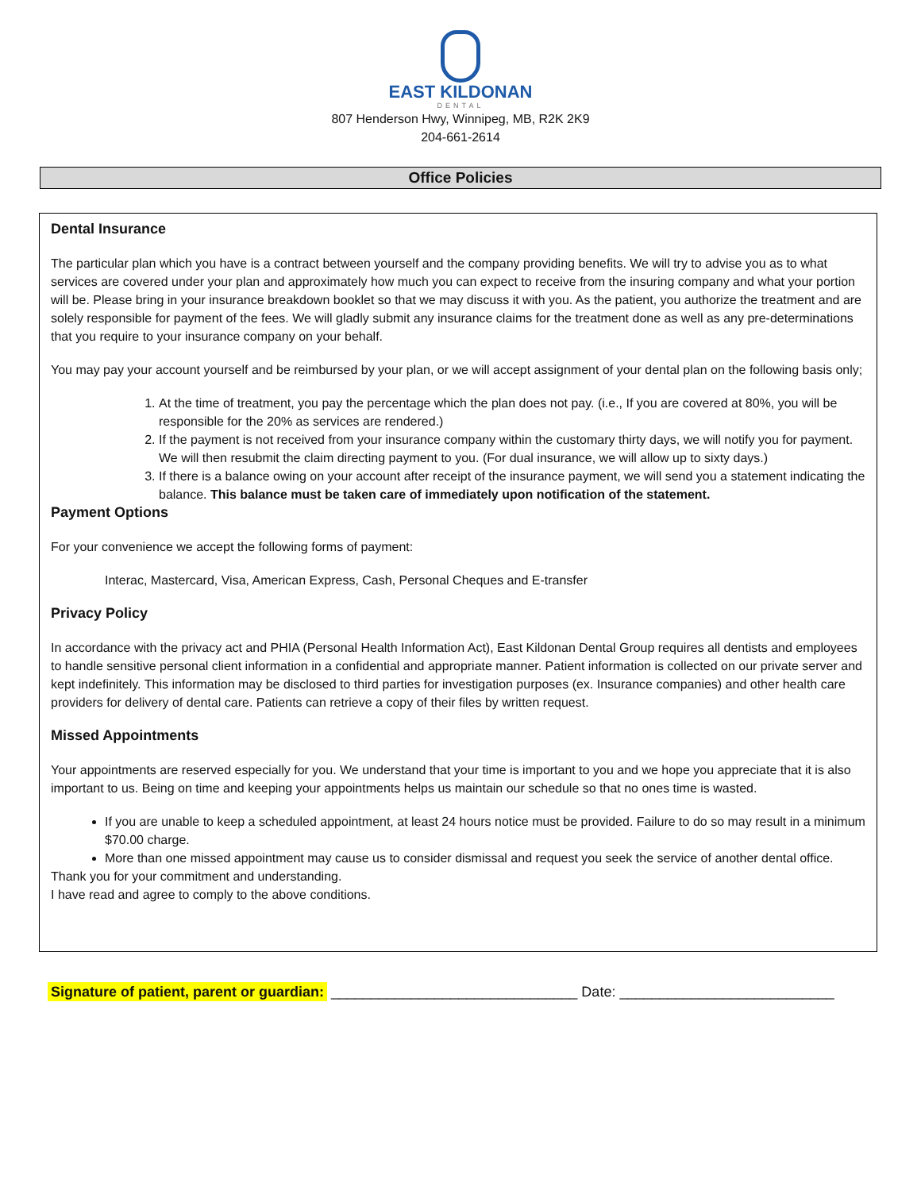EAST KILDONAN
DENTAL
807 Henderson Hwy, Winnipeg, MB, R2K 2K9
204-661-2614
Office Policies
Dental Insurance
The particular plan which you have is a contract between yourself and the company providing benefits. We will try to advise you as to what services are covered under your plan and approximately how much you can expect to receive from the insuring company and what your portion will be. Please bring in your insurance breakdown booklet so that we may discuss it with you. As the patient, you authorize the treatment and are solely responsible for payment of the fees. We will gladly submit any insurance claims for the treatment done as well as any pre-determinations that you require to your insurance company on your behalf.
You may pay your account yourself and be reimbursed by your plan, or we will accept assignment of your dental plan on the following basis only;
1. At the time of treatment, you pay the percentage which the plan does not pay. (i.e., If you are covered at 80%, you will be responsible for the 20% as services are rendered.)
2. If the payment is not received from your insurance company within the customary thirty days, we will notify you for payment. We will then resubmit the claim directing payment to you. (For dual insurance, we will allow up to sixty days.)
3. If there is a balance owing on your account after receipt of the insurance payment, we will send you a statement indicating the balance. This balance must be taken care of immediately upon notification of the statement.
Payment Options
For your convenience we accept the following forms of payment:
Interac, Mastercard, Visa, American Express, Cash, Personal Cheques and E-transfer
Privacy Policy
In accordance with the privacy act and PHIA (Personal Health Information Act), East Kildonan Dental Group requires all dentists and employees to handle sensitive personal client information in a confidential and appropriate manner. Patient information is collected on our private server and kept indefinitely. This information may be disclosed to third parties for investigation purposes (ex. Insurance companies) and other health care providers for delivery of dental care. Patients can retrieve a copy of their files by written request.
Missed Appointments
Your appointments are reserved especially for you. We understand that your time is important to you and we hope you appreciate that it is also important to us. Being on time and keeping your appointments helps us maintain our schedule so that no ones time is wasted.
If you are unable to keep a scheduled appointment, at least 24 hours notice must be provided. Failure to do so may result in a minimum $70.00 charge.
More than one missed appointment may cause us to consider dismissal and request you seek the service of another dental office.
Thank you for your commitment and understanding.
I have read and agree to comply to the above conditions.
Signature of patient, parent or guardian: _______________________________ Date: ___________________________